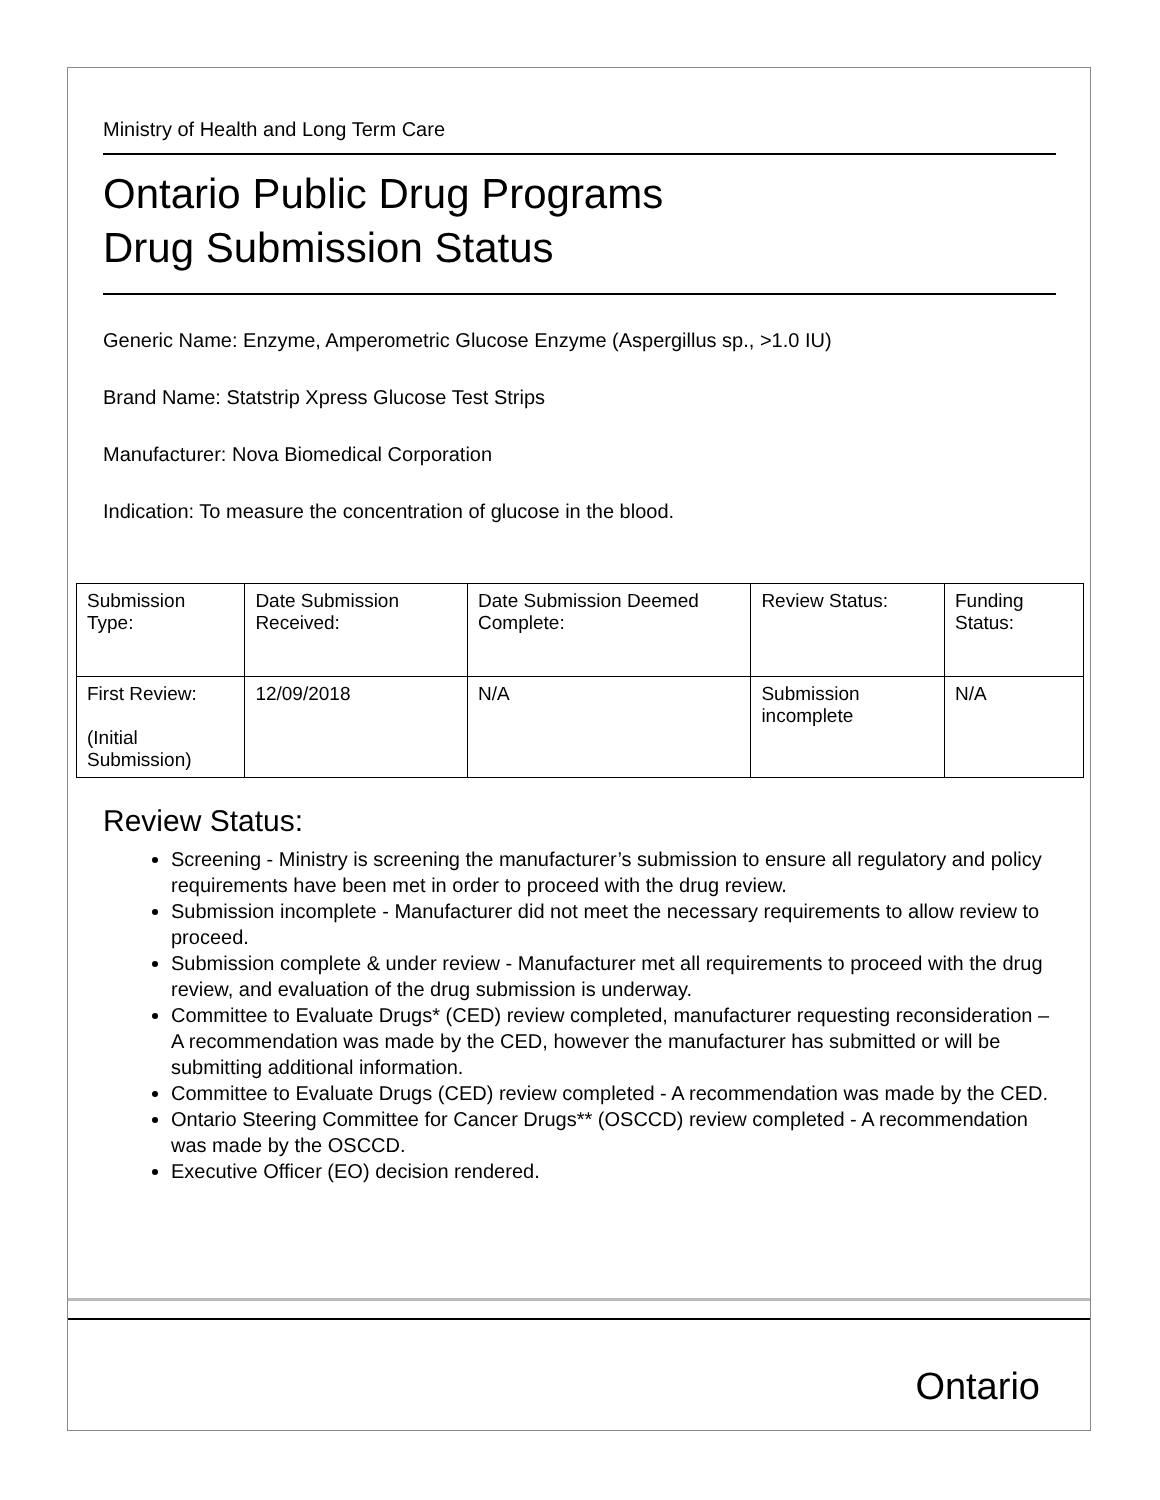Ministry of Health and Long Term Care
Ontario Public Drug Programs
Drug Submission Status
Generic Name: Enzyme, Amperometric Glucose Enzyme (Aspergillus sp., >1.0 IU)
Brand Name: Statstrip Xpress Glucose Test Strips
Manufacturer: Nova Biomedical Corporation
Indication: To measure the concentration of glucose in the blood.
| Submission Type: | Date Submission Received: | Date Submission Deemed Complete: | Review Status: | Funding Status: |
| First Review: (Initial Submission) | 12/09/2018 | N/A | Submission incomplete | N/A |
Review Status:
Screening - Ministry is screening the manufacturer’s submission to ensure all regulatory and policy requirements have been met in order to proceed with the drug review.
Submission incomplete - Manufacturer did not meet the necessary requirements to allow review to proceed.
Submission complete & under review - Manufacturer met all requirements to proceed with the drug review, and evaluation of the drug submission is underway.
Committee to Evaluate Drugs* (CED) review completed, manufacturer requesting reconsideration – A recommendation was made by the CED, however the manufacturer has submitted or will be submitting additional information.
Committee to Evaluate Drugs (CED) review completed - A recommendation was made by the CED.
Ontario Steering Committee for Cancer Drugs** (OSCCD) review completed - A recommendation was made by the OSCCD.
Executive Officer (EO) decision rendered.
Ontario